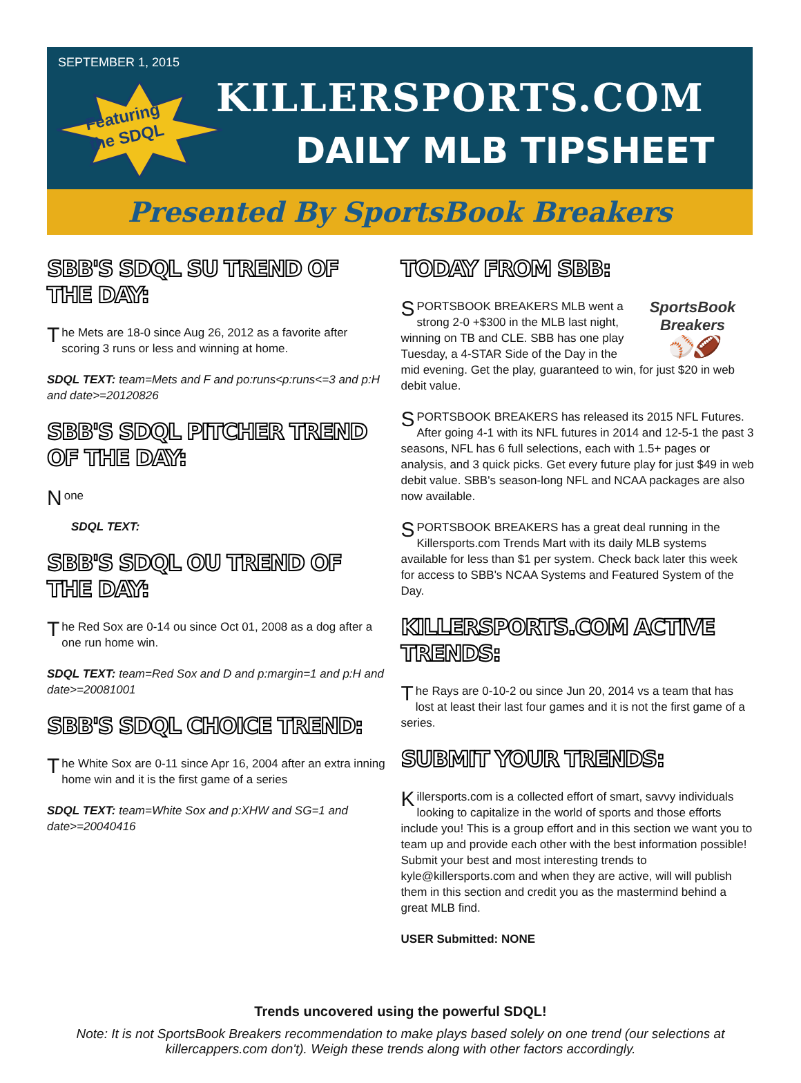SEPTEMBER 1, 2015
Featuring
the SDQL
KILLERSPORTS.COM
DAILY MLB TIPSHEET
Presented By SportsBook Breakers
SBB'S SDQL SU TREND OF THE DAY:
The Mets are 18-0 since Aug 26, 2012 as a favorite after scoring 3 runs or less and winning at home.
SDQL TEXT: team=Mets and F and po:runs<p:runs<=3 and p:H and date>=20120826
SBB'S SDQL PITCHER TREND OF THE DAY:
None
SDQL TEXT:
SBB'S SDQL OU TREND OF THE DAY:
The Red Sox are 0-14 ou since Oct 01, 2008 as a dog after a one run home win.
SDQL TEXT: team=Red Sox and D and p:margin=1 and p:H and date>=20081001
SBB'S SDQL CHOICE TREND:
The White Sox are 0-11 since Apr 16, 2004 after an extra inning home win and it is the first game of a series
SDQL TEXT: team=White Sox and p:XHW and SG=1 and date>=20040416
TODAY FROM SBB:
SportsBook Breakers
⚾🏈
SPORTSBOOK BREAKERS MLB went a strong 2-0 +$300 in the MLB last night, winning on TB and CLE. SBB has one play Tuesday, a 4-STAR Side of the Day in the mid evening. Get the play, guaranteed to win, for just $20 in web debit value.
SPORTSBOOK BREAKERS has released its 2015 NFL Futures. After going 4-1 with its NFL futures in 2014 and 12-5-1 the past 3 seasons, NFL has 6 full selections, each with 1.5+ pages or analysis, and 3 quick picks. Get every future play for just $49 in web debit value. SBB's season-long NFL and NCAA packages are also now available.
SPORTSBOOK BREAKERS has a great deal running in the Killersports.com Trends Mart with its daily MLB systems available for less than $1 per system. Check back later this week for access to SBB's NCAA Systems and Featured System of the Day.
KILLERSPORTS.COM ACTIVE TRENDS:
The Rays are 0-10-2 ou since Jun 20, 2014 vs a team that has lost at least their last four games and it is not the first game of a series.
SUBMIT YOUR TRENDS:
Killersports.com is a collected effort of smart, savvy individuals looking to capitalize in the world of sports and those efforts include you! This is a group effort and in this section we want you to team up and provide each other with the best information possible! Submit your best and most interesting trends to kyle@killersports.com and when they are active, will will publish them in this section and credit you as the mastermind behind a great MLB find.
USER Submitted: NONE
Trends uncovered using the powerful SDQL!
Note: It is not SportsBook Breakers recommendation to make plays based solely on one trend (our selections at killercappers.com don't). Weigh these trends along with other factors accordingly.